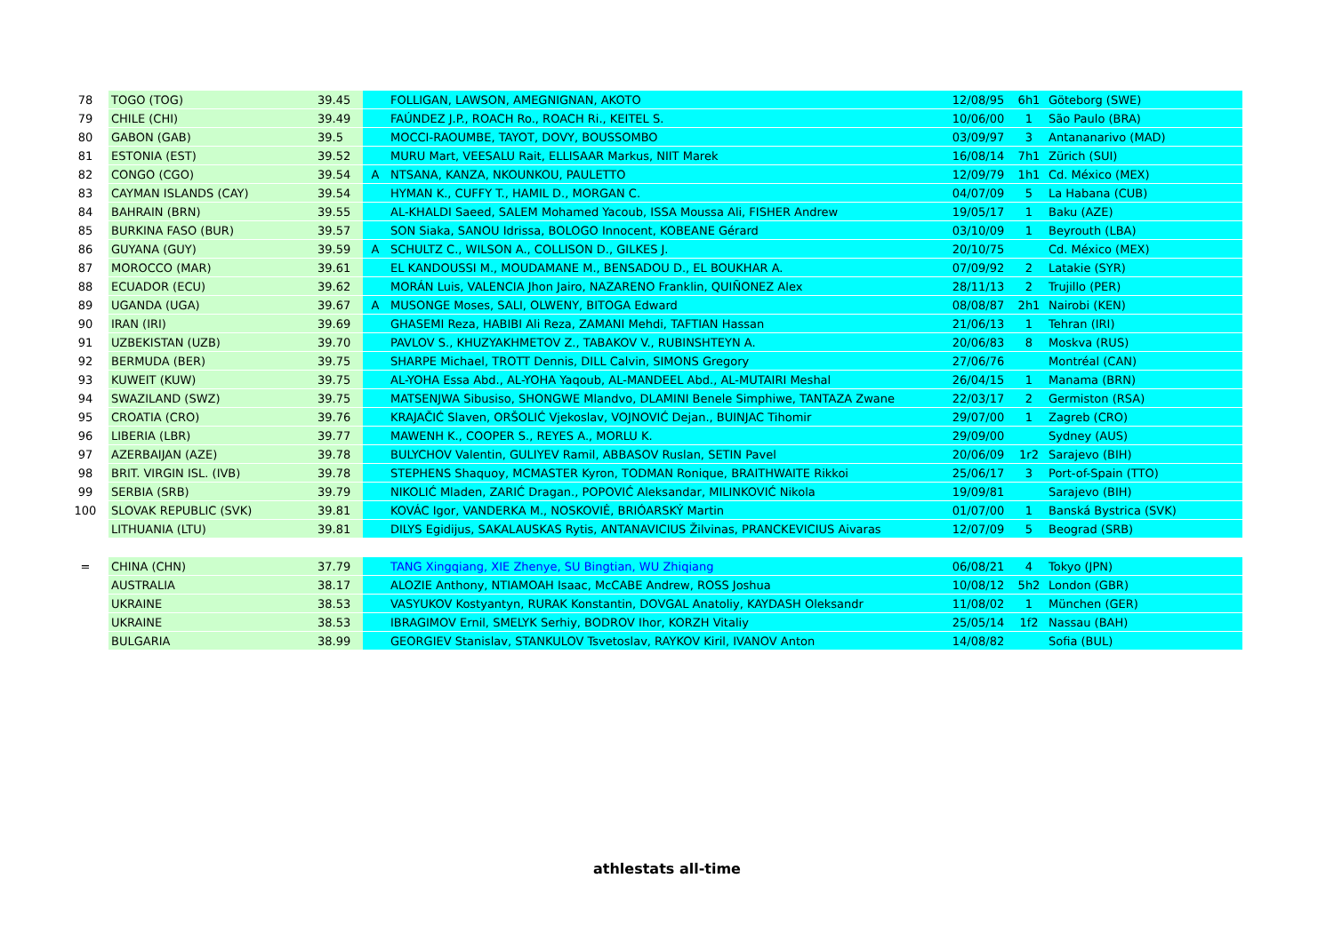| 78 | TOGO (TOG) | 39.45 | | FOLLIGAN, LAWSON, AMEGNIGNAN, AKOTO | 12/08/95 | 6h1 | Göteborg (SWE) |
| 79 | CHILE (CHI) | 39.49 | | FAÚNDEZ J.P., ROACH Ro., ROACH Ri., KEITEL S. | 10/06/00 | 1 | São Paulo (BRA) |
| 80 | GABON (GAB) | 39.5 | | MOCCI-RAOUMBE, TAYOT, DOVY, BOUSSOMBO | 03/09/97 | 3 | Antananarivo (MAD) |
| 81 | ESTONIA (EST) | 39.52 | | MURU Mart, VEESALU Rait, ELLISAAR Markus, NIIT Marek | 16/08/14 | 7h1 | Zürich (SUI) |
| 82 | CONGO (CGO) | 39.54 | A | NTSANA, KANZA, NKOUNKOU, PAULETTO | 12/09/79 | 1h1 | Cd. México (MEX) |
| 83 | CAYMAN ISLANDS (CAY) | 39.54 | | HYMAN K., CUFFY T., HAMIL D., MORGAN C. | 04/07/09 | 5 | La Habana (CUB) |
| 84 | BAHRAIN (BRN) | 39.55 | | AL-KHALDI Saeed, SALEM Mohamed Yacoub, ISSA Moussa Ali, FISHER Andrew | 19/05/17 | 1 | Baku (AZE) |
| 85 | BURKINA FASO (BUR) | 39.57 | | SON Siaka, SANOU Idrissa, BOLOGO Innocent, KOBEANE Gérard | 03/10/09 | 1 | Beyrouth (LBA) |
| 86 | GUYANA (GUY) | 39.59 | A | SCHULTZ C., WILSON A., COLLISON D., GILKES J. | 20/10/75 | | Cd. México (MEX) |
| 87 | MOROCCO (MAR) | 39.61 | | EL KANDOUSSI M., MOUDAMANE M., BENSADOU D., EL BOUKHAR A. | 07/09/92 | 2 | Latakie (SYR) |
| 88 | ECUADOR (ECU) | 39.62 | | MORÁN Luis, VALENCIA Jhon Jairo, NAZARENO Franklin, QUIÑONEZ Alex | 28/11/13 | 2 | Trujillo (PER) |
| 89 | UGANDA (UGA) | 39.67 | A | MUSONGE Moses, SALI, OLWENY, BITOGA Edward | 08/08/87 | 2h1 | Nairobi (KEN) |
| 90 | IRAN (IRI) | 39.69 | | GHASEMI Reza, HABIBI Ali Reza, ZAMANI Mehdi, TAFTIAN Hassan | 21/06/13 | 1 | Tehran (IRI) |
| 91 | UZBEKISTAN (UZB) | 39.70 | | PAVLOV S., KHUZYAKHMETOV Z., TABAKOV V., RUBINSHTEYN A. | 20/06/83 | 8 | Moskva (RUS) |
| 92 | BERMUDA (BER) | 39.75 | | SHARPE Michael, TROTT Dennis, DILL Calvin, SIMONS Gregory | 27/06/76 | | Montréal (CAN) |
| 93 | KUWEIT (KUW) | 39.75 | | AL-YOHA Essa Abd., AL-YOHA Yaqoub, AL-MANDEEL Abd., AL-MUTAIRI Meshal | 26/04/15 | 1 | Manama (BRN) |
| 94 | SWAZILAND (SWZ) | 39.75 | | MATSENJWA Sibusiso, SHONGWE Mlandvo, DLAMINI Benele Simphiwe, TANTAZA Zwane | 22/03/17 | 2 | Germiston (RSA) |
| 95 | CROATIA (CRO) | 39.76 | | KRAJAČIĆ Slaven, ORŠOLIĆ Vjekoslav, VOJNOVIĆ Dejan., BUINJAC Tihomir | 29/07/00 | 1 | Zagreb (CRO) |
| 96 | LIBERIA (LBR) | 39.77 | | MAWENH K., COOPER S., REYES A., MORLU K. | 29/09/00 | | Sydney (AUS) |
| 97 | AZERBAIJAN (AZE) | 39.78 | | BULYCHOV Valentin, GULIYEV Ramil, ABBASOV Ruslan, SETIN Pavel | 20/06/09 | 1r2 | Sarajevo (BIH) |
| 98 | BRIT. VIRGIN ISL. (IVB) | 39.78 | | STEPHENS Shaquoy, MCMASTER Kyron, TODMAN Ronique, BRAITHWAITE Rikkoi | 25/06/17 | 3 | Port-of-Spain (TTO) |
| 99 | SERBIA (SRB) | 39.79 | | NIKOLIĆ Mladen, ZARIĆ Dragan., POPOVIĆ Aleksandar, MILINKOVIĆ Nikola | 19/09/81 | | Sarajevo (BIH) |
| 100 | SLOVAK REPUBLIC (SVK) | 39.81 | | KOVÁC Igor, VANDERKA M., NOSKOVIĖ, BRIÓARSKÝ Martin | 01/07/00 | 1 | Banská Bystrica (SVK) |
| | LITHUANIA (LTU) | 39.81 | | DILYS Egidijus, SAKALAUSKAS Rytis, ANTANAVICIUS Žilvinas, PRANCKEVICIUS Aivaras | 12/07/09 | 5 | Beograd (SRB) |
| = | CHINA (CHN) | 37.79 | | TANG Xingqiang, XIE Zhenye, SU Bingtian, WU Zhiqiang | 06/08/21 | 4 | Tokyo (JPN) |
| | AUSTRALIA | 38.17 | | ALOZIE Anthony, NTIAMOAH Isaac, McCABE Andrew, ROSS Joshua | 10/08/12 | 5h2 | London (GBR) |
| | UKRAINE | 38.53 | | VASYUKOV Kostyantyn, RURAK Konstantin, DOVGAL Anatoliy, KAYDASH Oleksandr | 11/08/02 | 1 | München (GER) |
| | UKRAINE | 38.53 | | IBRAGIMOV Ernil, SMELYK Serhiy, BODROV Ihor, KORZH Vitaliy | 25/05/14 | 1f2 | Nassau (BAH) |
| | BULGARIA | 38.99 | | GEORGIEV Stanislav, STANKULOV Tsvetoslav, RAYKOV Kiril, IVANOV Anton | 14/08/82 | | Sofia (BUL) |
athlestats all-time